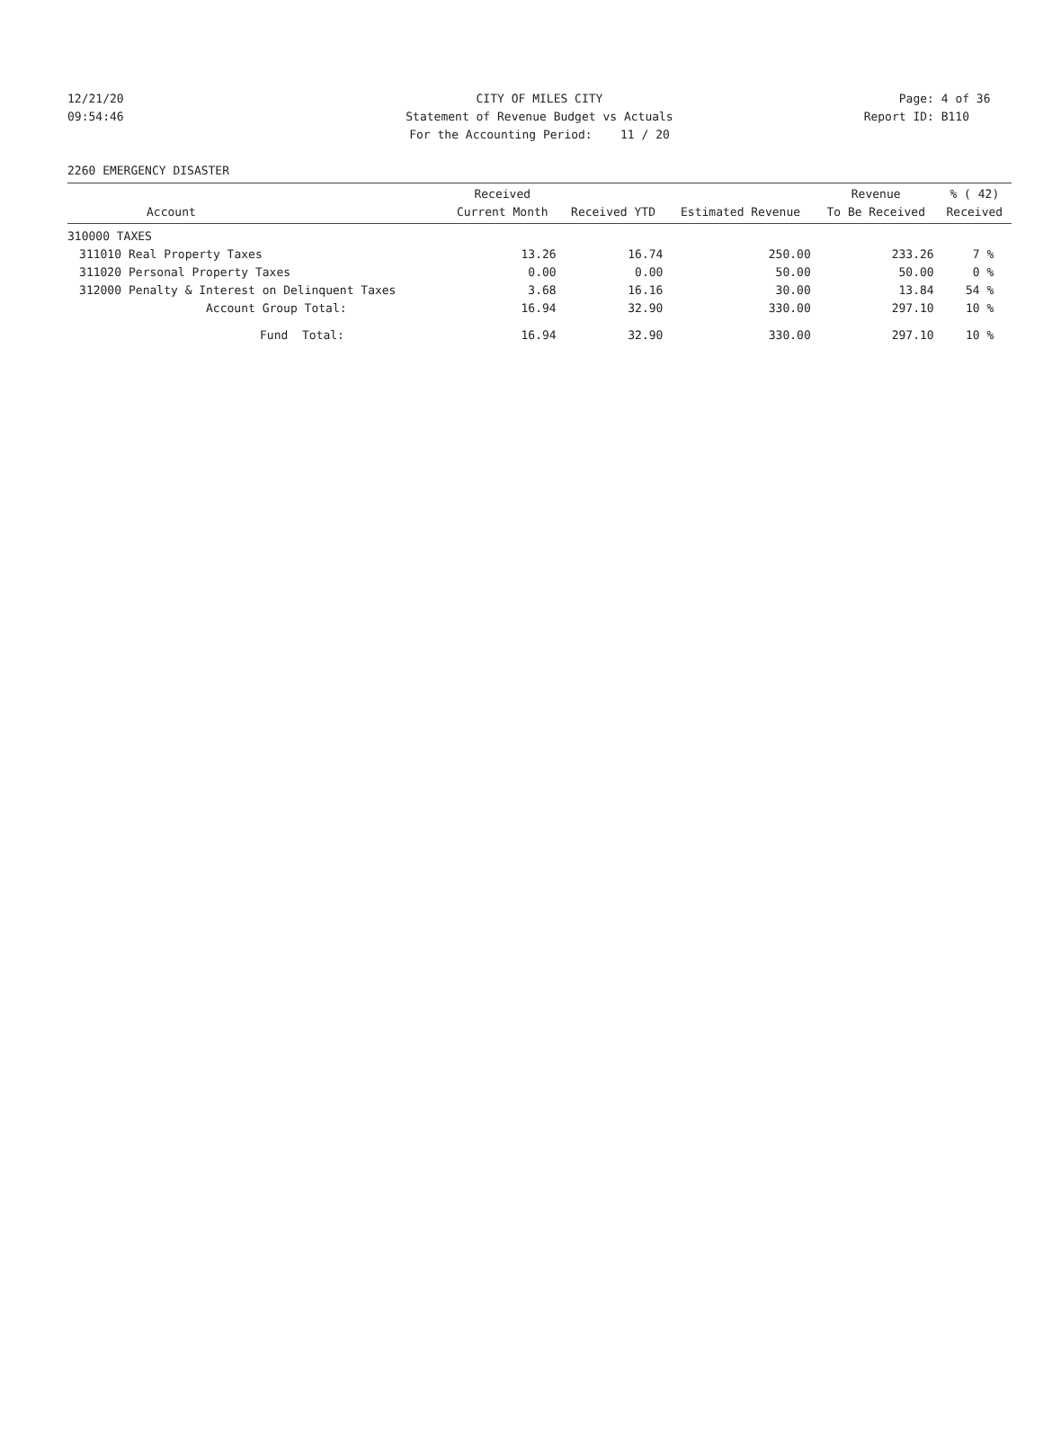12/21/20 CITY OF MILES CITY Page: 4 of 36
09:54:46 Statement of Revenue Budget vs Actuals Report ID: B110
For the Accounting Period: 11 / 20
2260 EMERGENCY DISASTER
| Account | | Received Current Month | Received YTD | Estimated Revenue | Revenue To Be Received | % ( 42) Received |
| --- | --- | --- | --- | --- | --- | --- |
| 310000 TAXES | | | | | | |
| 311010 | Real Property Taxes | 13.26 | 16.74 | 250.00 | 233.26 | 7 % |
| 311020 | Personal Property Taxes | 0.00 | 0.00 | 50.00 | 50.00 | 0 % |
| 312000 | Penalty & Interest on Delinquent Taxes | 3.68 | 16.16 | 30.00 | 13.84 | 54 % |
| | Account Group Total: | 16.94 | 32.90 | 330.00 | 297.10 | 10 % |
| | Fund Total: | 16.94 | 32.90 | 330.00 | 297.10 | 10 % |